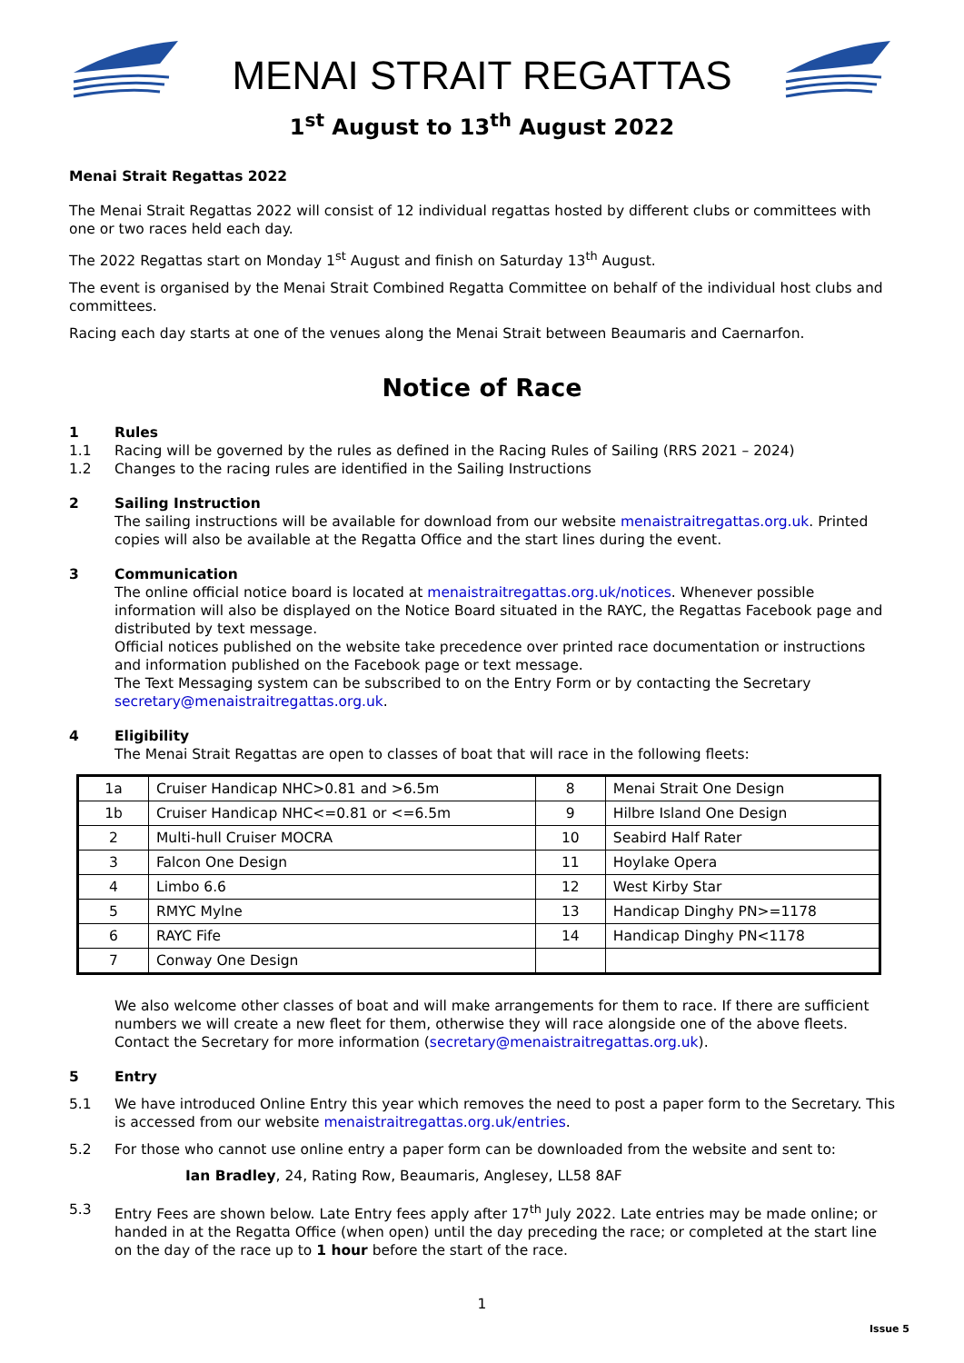MENAI STRAIT REGATTAS
1<sup>st</sup> August to 13<sup>th</sup> August 2022
Menai Strait Regattas 2022
The Menai Strait Regattas 2022 will consist of 12 individual regattas hosted by different clubs or committees with one or two races held each day.
The 2022 Regattas start on Monday 1<sup>st</sup> August and finish on Saturday 13<sup>th</sup> August.
The event is organised by the Menai Strait Combined Regatta Committee on behalf of the individual host clubs and committees.
Racing each day starts at one of the venues along the Menai Strait between Beaumaris and Caernarfon.
Notice of Race
1 Rules
1.1 Racing will be governed by the rules as defined in the Racing Rules of Sailing (RRS 2021 – 2024)
1.2 Changes to the racing rules are identified in the Sailing Instructions
2 Sailing Instruction
The sailing instructions will be available for download from our website menaistraitregattas.org.uk. Printed copies will also be available at the Regatta Office and the start lines during the event.
3 Communication
The online official notice board is located at menaistraitregattas.org.uk/notices. Whenever possible information will also be displayed on the Notice Board situated in the RAYC, the Regattas Facebook page and distributed by text message.
Official notices published on the website take precedence over printed race documentation or instructions and information published on the Facebook page or text message.
The Text Messaging system can be subscribed to on the Entry Form or by contacting the Secretary secretary@menaistraitregattas.org.uk.
4 Eligibility
The Menai Strait Regattas are open to classes of boat that will race in the following fleets:
| 1a | Cruiser Handicap NHC>0.81 and >6.5m | 8 | Menai Strait One Design |
| 1b | Cruiser Handicap NHC<=0.81 or <=6.5m | 9 | Hilbre Island One Design |
| 2 | Multi-hull Cruiser MOCRA | 10 | Seabird Half Rater |
| 3 | Falcon One Design | 11 | Hoylake Opera |
| 4 | Limbo 6.6 | 12 | West Kirby Star |
| 5 | RMYC Mylne | 13 | Handicap Dinghy PN>=1178 |
| 6 | RAYC Fife | 14 | Handicap Dinghy PN<1178 |
| 7 | Conway One Design | | |
We also welcome other classes of boat and will make arrangements for them to race. If there are sufficient numbers we will create a new fleet for them, otherwise they will race alongside one of the above fleets. Contact the Secretary for more information (secretary@menaistraitregattas.org.uk).
5 Entry
5.1 We have introduced Online Entry this year which removes the need to post a paper form to the Secretary. This is accessed from our website menaistraitregattas.org.uk/entries.
5.2 For those who cannot use online entry a paper form can be downloaded from the website and sent to:
Ian Bradley, 24, Rating Row, Beaumaris, Anglesey, LL58 8AF
5.3 Entry Fees are shown below. Late Entry fees apply after 17<sup>th</sup> July 2022. Late entries may be made online; or handed in at the Regatta Office (when open) until the day preceding the race; or completed at the start line on the day of the race up to 1 hour before the start of the race.
1
Issue 5